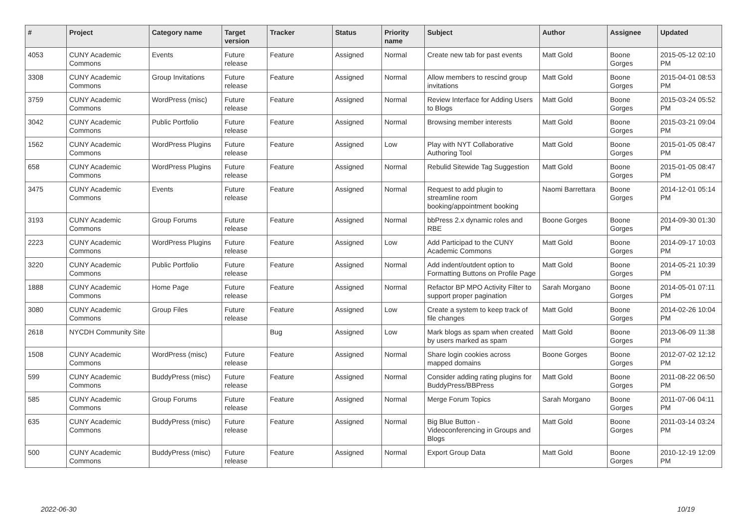| # | Project | Category name | Target version | Tracker | Status | Priority name | Subject | Author | Assignee | Updated |
| --- | --- | --- | --- | --- | --- | --- | --- | --- | --- | --- |
| 4053 | CUNY Academic Commons | Events | Future release | Feature | Assigned | Normal | Create new tab for past events | Matt Gold | Boone Gorges | 2015-05-12 02:10 PM |
| 3308 | CUNY Academic Commons | Group Invitations | Future release | Feature | Assigned | Normal | Allow members to rescind group invitations | Matt Gold | Boone Gorges | 2015-04-01 08:53 PM |
| 3759 | CUNY Academic Commons | WordPress (misc) | Future release | Feature | Assigned | Normal | Review Interface for Adding Users to Blogs | Matt Gold | Boone Gorges | 2015-03-24 05:52 PM |
| 3042 | CUNY Academic Commons | Public Portfolio | Future release | Feature | Assigned | Normal | Browsing member interests | Matt Gold | Boone Gorges | 2015-03-21 09:04 PM |
| 1562 | CUNY Academic Commons | WordPress Plugins | Future release | Feature | Assigned | Low | Play with NYT Collaborative Authoring Tool | Matt Gold | Boone Gorges | 2015-01-05 08:47 PM |
| 658 | CUNY Academic Commons | WordPress Plugins | Future release | Feature | Assigned | Normal | Rebulid Sitewide Tag Suggestion | Matt Gold | Boone Gorges | 2015-01-05 08:47 PM |
| 3475 | CUNY Academic Commons | Events | Future release | Feature | Assigned | Normal | Request to add plugin to streamline room booking/appointment booking | Naomi Barrettara | Boone Gorges | 2014-12-01 05:14 PM |
| 3193 | CUNY Academic Commons | Group Forums | Future release | Feature | Assigned | Normal | bbPress 2.x dynamic roles and RBE | Boone Gorges | Boone Gorges | 2014-09-30 01:30 PM |
| 2223 | CUNY Academic Commons | WordPress Plugins | Future release | Feature | Assigned | Low | Add Participad to the CUNY Academic Commons | Matt Gold | Boone Gorges | 2014-09-17 10:03 PM |
| 3220 | CUNY Academic Commons | Public Portfolio | Future release | Feature | Assigned | Normal | Add indent/outdent option to Formatting Buttons on Profile Page | Matt Gold | Boone Gorges | 2014-05-21 10:39 PM |
| 1888 | CUNY Academic Commons | Home Page | Future release | Feature | Assigned | Normal | Refactor BP MPO Activity Filter to support proper pagination | Sarah Morgano | Boone Gorges | 2014-05-01 07:11 PM |
| 3080 | CUNY Academic Commons | Group Files | Future release | Feature | Assigned | Low | Create a system to keep track of file changes | Matt Gold | Boone Gorges | 2014-02-26 10:04 PM |
| 2618 | NYCDH Community Site | | | Bug | Assigned | Low | Mark blogs as spam when created by users marked as spam | Matt Gold | Boone Gorges | 2013-06-09 11:38 PM |
| 1508 | CUNY Academic Commons | WordPress (misc) | Future release | Feature | Assigned | Normal | Share login cookies across mapped domains | Boone Gorges | Boone Gorges | 2012-07-02 12:12 PM |
| 599 | CUNY Academic Commons | BuddyPress (misc) | Future release | Feature | Assigned | Normal | Consider adding rating plugins for BuddyPress/BBPress | Matt Gold | Boone Gorges | 2011-08-22 06:50 PM |
| 585 | CUNY Academic Commons | Group Forums | Future release | Feature | Assigned | Normal | Merge Forum Topics | Sarah Morgano | Boone Gorges | 2011-07-06 04:11 PM |
| 635 | CUNY Academic Commons | BuddyPress (misc) | Future release | Feature | Assigned | Normal | Big Blue Button - Videoconferencing in Groups and Blogs | Matt Gold | Boone Gorges | 2011-03-14 03:24 PM |
| 500 | CUNY Academic Commons | BuddyPress (misc) | Future release | Feature | Assigned | Normal | Export Group Data | Matt Gold | Boone Gorges | 2010-12-19 12:09 PM |
2022-06-30 10/19